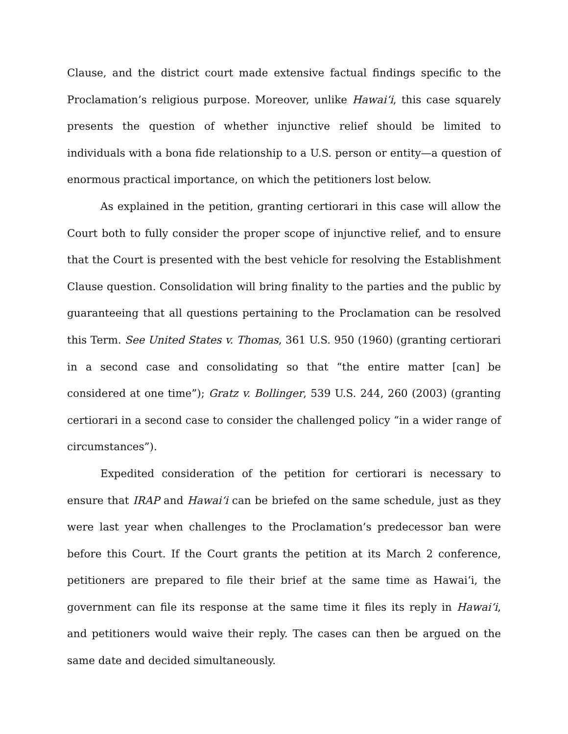Clause, and the district court made extensive factual findings specific to the Proclamation’s religious purpose. Moreover, unlike Hawai‘i, this case squarely presents the question of whether injunctive relief should be limited to individuals with a bona fide relationship to a U.S. person or entity—a question of enormous practical importance, on which the petitioners lost below.
As explained in the petition, granting certiorari in this case will allow the Court both to fully consider the proper scope of injunctive relief, and to ensure that the Court is presented with the best vehicle for resolving the Establishment Clause question. Consolidation will bring finality to the parties and the public by guaranteeing that all questions pertaining to the Proclamation can be resolved this Term. See United States v. Thomas, 361 U.S. 950 (1960) (granting certiorari in a second case and consolidating so that “the entire matter [can] be considered at one time”); Gratz v. Bollinger, 539 U.S. 244, 260 (2003) (granting certiorari in a second case to consider the challenged policy “in a wider range of circumstances”).
Expedited consideration of the petition for certiorari is necessary to ensure that IRAP and Hawai‘i can be briefed on the same schedule, just as they were last year when challenges to the Proclamation’s predecessor ban were before this Court. If the Court grants the petition at its March 2 conference, petitioners are prepared to file their brief at the same time as Hawai‘i, the government can file its response at the same time it files its reply in Hawai‘i, and petitioners would waive their reply. The cases can then be argued on the same date and decided simultaneously.